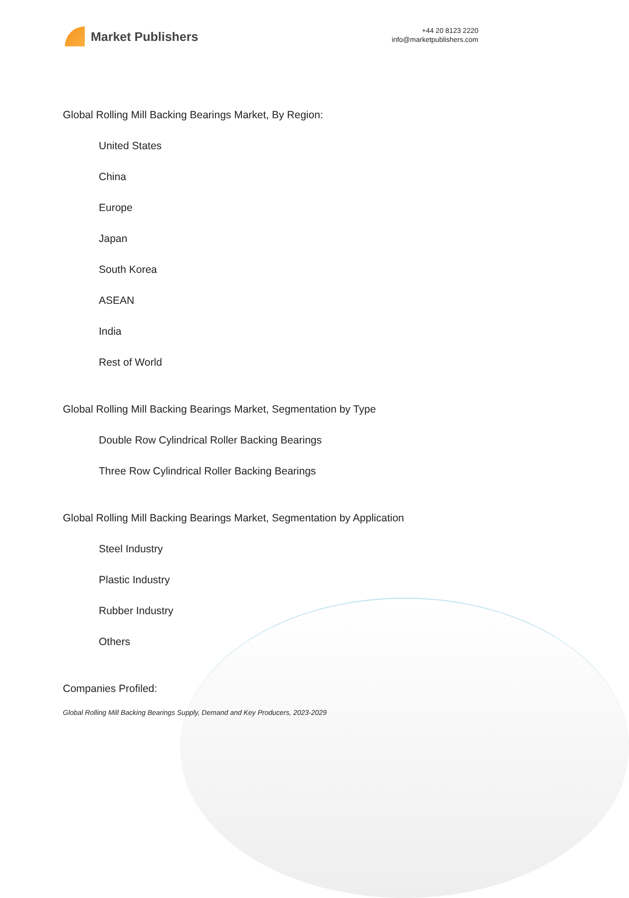Market Publishers
+44 20 8123 2220
info@marketpublishers.com
Global Rolling Mill Backing Bearings Market, By Region:
United States
China
Europe
Japan
South Korea
ASEAN
India
Rest of World
Global Rolling Mill Backing Bearings Market, Segmentation by Type
Double Row Cylindrical Roller Backing Bearings
Three Row Cylindrical Roller Backing Bearings
Global Rolling Mill Backing Bearings Market, Segmentation by Application
Steel Industry
Plastic Industry
Rubber Industry
Others
Companies Profiled:
Global Rolling Mill Backing Bearings Supply, Demand and Key Producers, 2023-2029